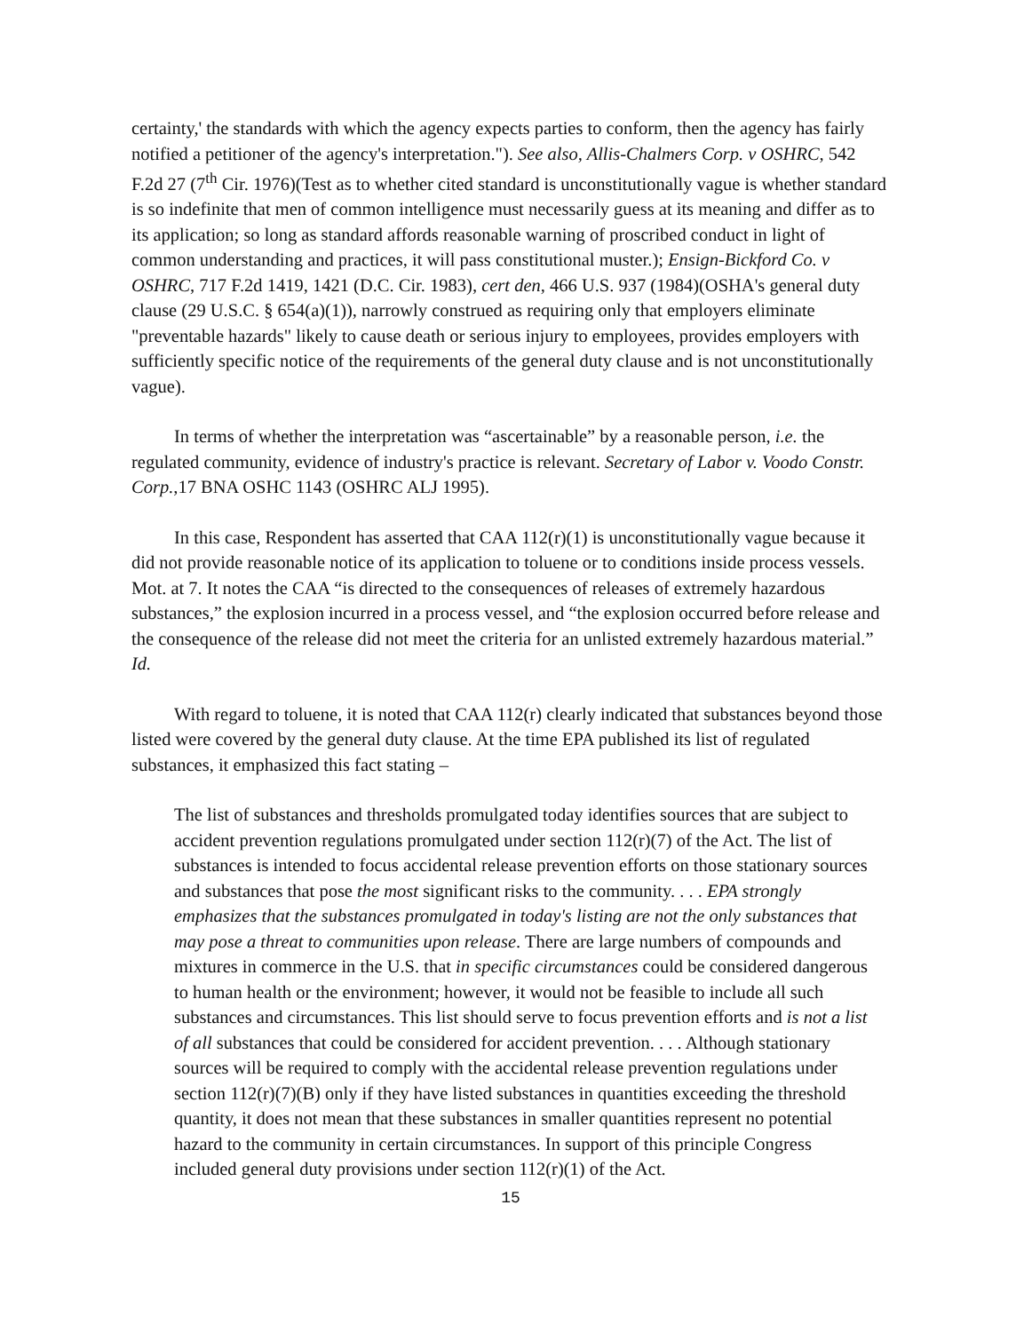certainty,' the standards with which the agency expects parties to conform, then the agency has fairly notified a petitioner of the agency's interpretation."). See also, Allis-Chalmers Corp. v OSHRC, 542 F.2d 27 (7<sup>th</sup> Cir. 1976)(Test as to whether cited standard is unconstitutionally vague is whether standard is so indefinite that men of common intelligence must necessarily guess at its meaning and differ as to its application; so long as standard affords reasonable warning of proscribed conduct in light of common understanding and practices, it will pass constitutional muster.); Ensign-Bickford Co. v OSHRC, 717 F.2d 1419, 1421 (D.C. Cir. 1983), cert den, 466 U.S. 937 (1984)(OSHA's general duty clause (29 U.S.C. § 654(a)(1)), narrowly construed as requiring only that employers eliminate "preventable hazards" likely to cause death or serious injury to employees, provides employers with sufficiently specific notice of the requirements of the general duty clause and is not unconstitutionally vague).
In terms of whether the interpretation was “ascertainable” by a reasonable person, i.e. the regulated community, evidence of industry's practice is relevant. Secretary of Labor v. Voodo Constr. Corp.,17 BNA OSHC 1143 (OSHRC ALJ 1995).
In this case, Respondent has asserted that CAA 112(r)(1) is unconstitutionally vague because it did not provide reasonable notice of its application to toluene or to conditions inside process vessels. Mot. at 7. It notes the CAA “is directed to the consequences of releases of extremely hazardous substances,” the explosion incurred in a process vessel, and “the explosion occurred before release and the consequence of the release did not meet the criteria for an unlisted extremely hazardous material.” Id.
With regard to toluene, it is noted that CAA 112(r) clearly indicated that substances beyond those listed were covered by the general duty clause. At the time EPA published its list of regulated substances, it emphasized this fact stating –
The list of substances and thresholds promulgated today identifies sources that are subject to accident prevention regulations promulgated under section 112(r)(7) of the Act. The list of substances is intended to focus accidental release prevention efforts on those stationary sources and substances that pose the most significant risks to the community. . . . EPA strongly emphasizes that the substances promulgated in today's listing are not the only substances that may pose a threat to communities upon release. There are large numbers of compounds and mixtures in commerce in the U.S. that in specific circumstances could be considered dangerous to human health or the environment; however, it would not be feasible to include all such substances and circumstances. This list should serve to focus prevention efforts and is not a list of all substances that could be considered for accident prevention. . . . Although stationary sources will be required to comply with the accidental release prevention regulations under section 112(r)(7)(B) only if they have listed substances in quantities exceeding the threshold quantity, it does not mean that these substances in smaller quantities represent no potential hazard to the community in certain circumstances. In support of this principle Congress included general duty provisions under section 112(r)(1) of the Act.
15